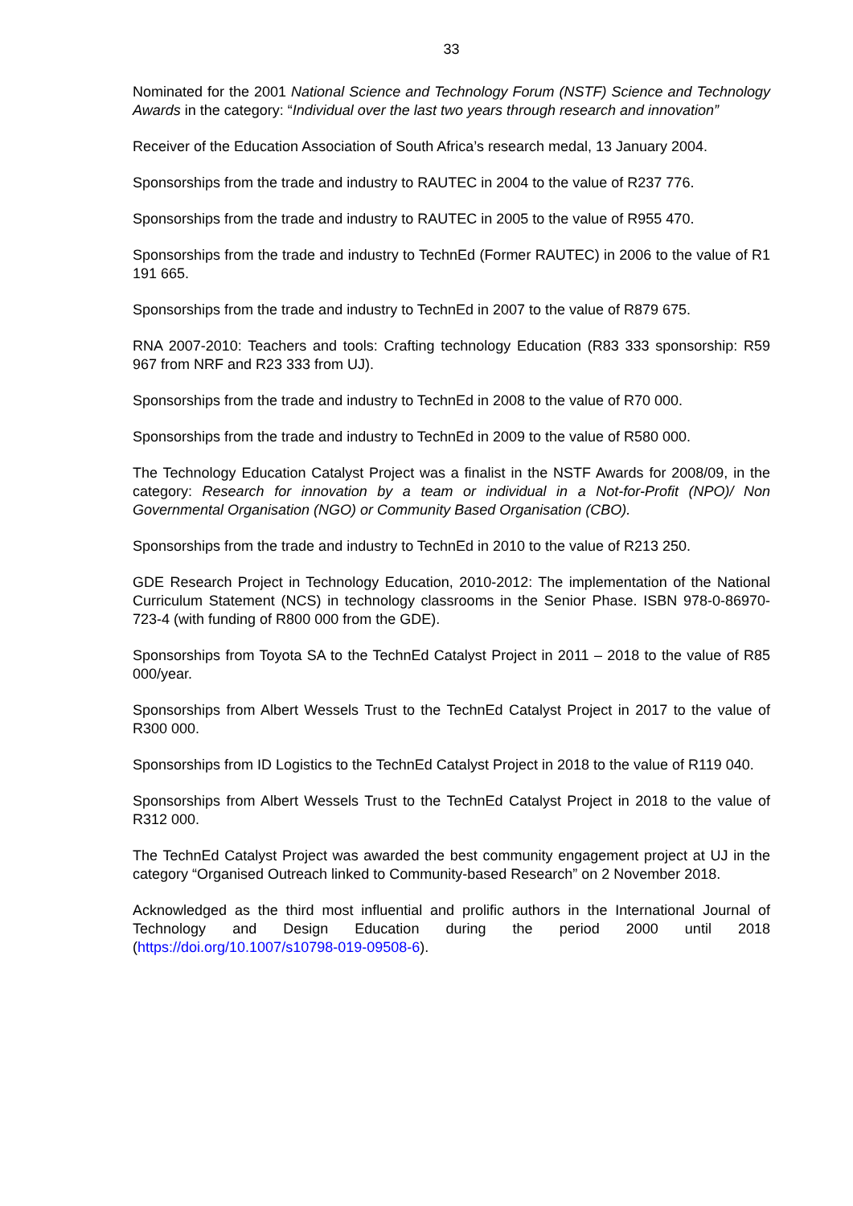33
Nominated for the 2001 National Science and Technology Forum (NSTF) Science and Technology Awards in the category: “Individual over the last two years through research and innovation”
Receiver of the Education Association of South Africa’s research medal, 13 January 2004.
Sponsorships from the trade and industry to RAUTEC in 2004 to the value of R237 776.
Sponsorships from the trade and industry to RAUTEC in 2005 to the value of R955 470.
Sponsorships from the trade and industry to TechnEd (Former RAUTEC) in 2006 to the value of R1 191 665.
Sponsorships from the trade and industry to TechnEd in 2007 to the value of R879 675.
RNA 2007-2010: Teachers and tools: Crafting technology Education (R83 333 sponsorship: R59 967 from NRF and R23 333 from UJ).
Sponsorships from the trade and industry to TechnEd in 2008 to the value of R70 000.
Sponsorships from the trade and industry to TechnEd in 2009 to the value of R580 000.
The Technology Education Catalyst Project was a finalist in the NSTF Awards for 2008/09, in the category: Research for innovation by a team or individual in a Not-for-Profit (NPO)/ Non Governmental Organisation (NGO) or Community Based Organisation (CBO).
Sponsorships from the trade and industry to TechnEd in 2010 to the value of R213 250.
GDE Research Project in Technology Education, 2010-2012: The implementation of the National Curriculum Statement (NCS) in technology classrooms in the Senior Phase. ISBN 978-0-86970-723-4 (with funding of R800 000 from the GDE).
Sponsorships from Toyota SA to the TechnEd Catalyst Project in 2011 – 2018 to the value of R85 000/year.
Sponsorships from Albert Wessels Trust to the TechnEd Catalyst Project in 2017 to the value of R300 000.
Sponsorships from ID Logistics to the TechnEd Catalyst Project in 2018 to the value of R119 040.
Sponsorships from Albert Wessels Trust to the TechnEd Catalyst Project in 2018 to the value of R312 000.
The TechnEd Catalyst Project was awarded the best community engagement project at UJ in the category “Organised Outreach linked to Community-based Research” on 2 November 2018.
Acknowledged as the third most influential and prolific authors in the International Journal of Technology and Design Education during the period 2000 until 2018 (https://doi.org/10.1007/s10798-019-09508-6).